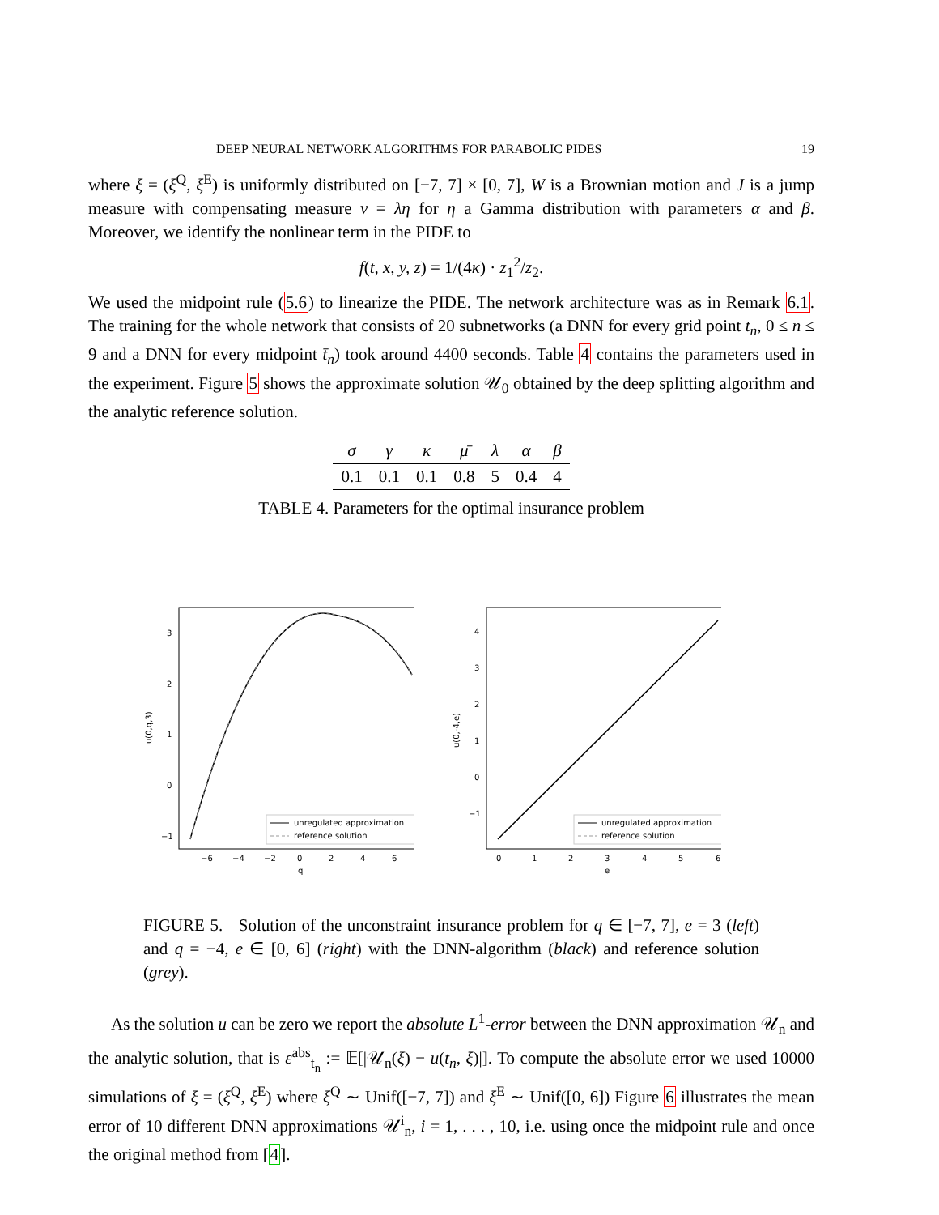DEEP NEURAL NETWORK ALGORITHMS FOR PARABOLIC PIDES 19
where ξ = (ξ<sup>Q</sup>, ξ<sup>E</sup>) is uniformly distributed on [−7, 7] × [0, 7], W is a Brownian motion and J is a jump measure with compensating measure ν = λη for η a Gamma distribution with parameters α and β. Moreover, we identify the nonlinear term in the PIDE to
f(t, x, y, z) = 1/(4κ) · z<sub>1</sub><sup>2</sup>/z<sub>2</sub>.
We used the midpoint rule (5.6) to linearize the PIDE. The network architecture was as in Remark 6.1. The training for the whole network that consists of 20 subnetworks (a DNN for every grid point t<sub>n</sub>, 0 ≤ n ≤ 9 and a DNN for every midpoint t̄<sub>n</sub>) took around 4400 seconds. Table 4 contains the parameters used in the experiment. Figure 5 shows the approximate solution 𝒰<sub>0</sub> obtained by the deep splitting algorithm and the analytic reference solution.
| σ | γ | κ | μ̄ | λ | α | β |
| --- | --- | --- | --- | --- | --- | --- |
| 0.1 | 0.1 | 0.1 | 0.8 | 5 | 0.4 | 4 |
TABLE 4. Parameters for the optimal insurance problem
3
2
1
0
−1
−6
−4
−2
0
2
4
6
q
u(0,q,3)
unregulated approximation
reference solution
4
3
2
1
0
−1
0
1
2
3
4
5
6
e
u(0,-4,e)
unregulated approximation
reference solution
FIGURE 5. Solution of the unconstraint insurance problem for q ∈ [−7, 7], e = 3 (left) and q = −4, e ∈ [0, 6] (right) with the DNN-algorithm (black) and reference solution (grey).
As the solution u can be zero we report the absolute L<sup>1</sup>-error between the DNN approximation 𝒰<sub>n</sub> and the analytic solution, that is ε<sup>abs</sup><sub>t<sub>n</sub></sub> := 𝔼[|𝒰<sub>n</sub>(ξ) − u(t<sub>n</sub>, ξ)|]. To compute the absolute error we used 10000 simulations of ξ = (ξ<sup>Q</sup>, ξ<sup>E</sup>) where ξ<sup>Q</sup> ∼ Unif([−7, 7]) and ξ<sup>E</sup> ∼ Unif([0, 6]) Figure 6 illustrates the mean error of 10 different DNN approximations 𝒰<sup>i</sup><sub>n</sub>, i = 1, . . . , 10, i.e. using once the midpoint rule and once the original method from [4].